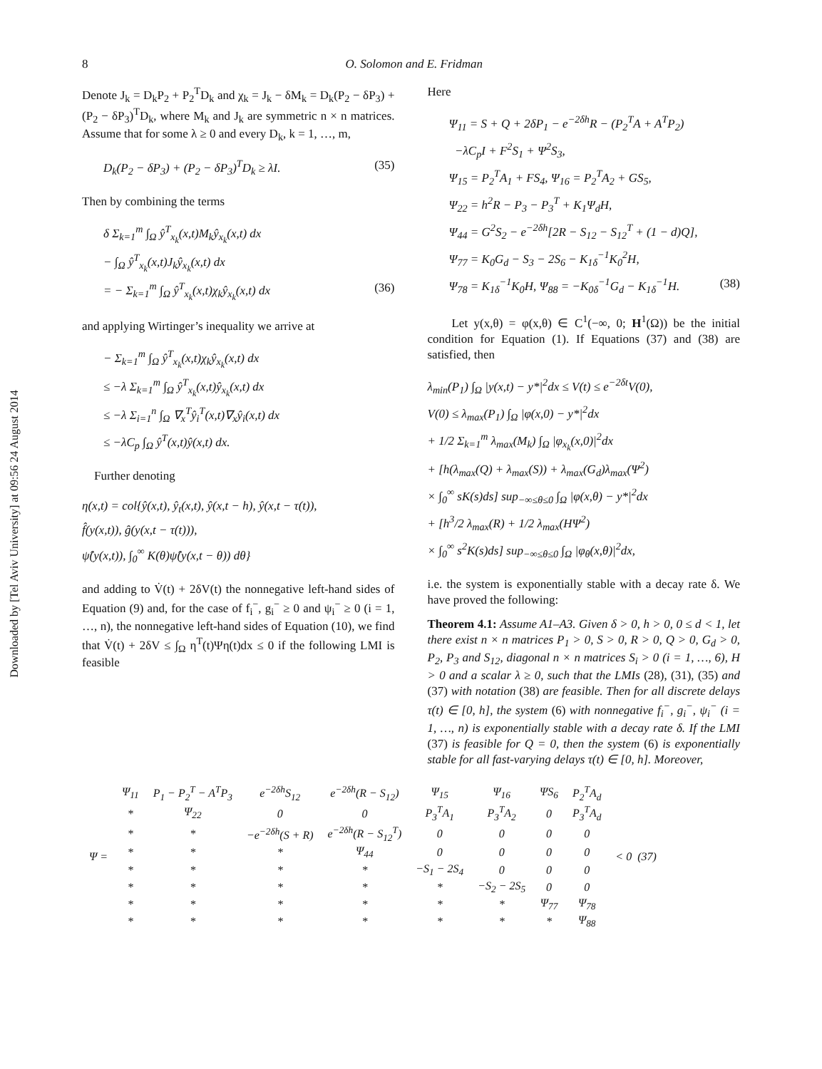Downloaded by [Tel Aviv University] at 09:56 24 August 2014
8 O. Solomon and E. Fridman
Denote J<sub>k</sub> = D<sub>k</sub>P<sub>2</sub> + P<sub>2</sub><sup>T</sup>D<sub>k</sub> and χ<sub>k</sub> = J<sub>k</sub> − δM<sub>k</sub> = D<sub>k</sub>(P<sub>2</sub> − δP<sub>3</sub>) + (P<sub>2</sub> − δP<sub>3</sub>)<sup>T</sup>D<sub>k</sub>, where M<sub>k</sub> and J<sub>k</sub> are symmetric n × n matrices. Assume that for some λ ≥ 0 and every D<sub>k</sub>, k = 1, …, m,
D<sub>k</sub>(P<sub>2</sub> − δP<sub>3</sub>) + (P<sub>2</sub> − δP<sub>3</sub>)<sup>T</sup>D<sub>k</sub> ≥ λI. (35)
Then by combining the terms
δ Σ<sub>k=1</sub><sup>m</sup> ∫<sub>Ω</sub> ŷ<sup>T</sup><sub>x<sub>k</sub></sub>(x,t)M<sub>k</sub>ŷ<sub>x<sub>k</sub></sub>(x,t) dx
− ∫<sub>Ω</sub> ŷ<sup>T</sup><sub>x<sub>k</sub></sub>(x,t)J<sub>k</sub>ŷ<sub>x<sub>k</sub></sub>(x,t) dx
= − Σ<sub>k=1</sub><sup>m</sup> ∫<sub>Ω</sub> ŷ<sup>T</sup><sub>x<sub>k</sub></sub>(x,t)χ<sub>k</sub>ŷ<sub>x<sub>k</sub></sub>(x,t) dx (36)
and applying Wirtinger’s inequality we arrive at
− Σ<sub>k=1</sub><sup>m</sup> ∫<sub>Ω</sub> ŷ<sup>T</sup><sub>x<sub>k</sub></sub>(x,t)χ<sub>k</sub>ŷ<sub>x<sub>k</sub></sub>(x,t) dx
≤ −λ Σ<sub>k=1</sub><sup>m</sup> ∫<sub>Ω</sub> ŷ<sup>T</sup><sub>x<sub>k</sub></sub>(x,t)ŷ<sub>x<sub>k</sub></sub>(x,t) dx
≤ −λ Σ<sub>i=1</sub><sup>n</sup> ∫<sub>Ω</sub> ∇<sub>x</sub><sup>T</sup>ŷ<sub>i</sub><sup>T</sup>(x,t)∇<sub>x</sub>ŷ<sub>i</sub>(x,t) dx
≤ −λC<sub>p</sub> ∫<sub>Ω</sub> ŷ<sup>T</sup>(x,t)ŷ(x,t) dx.
Further denoting
η(x,t) = col{ŷ(x,t), ŷ<sub>t</sub>(x,t), ŷ(x,t − h), ŷ(x,t − τ(t)),
f̂(y(x,t)), ĝ(y(x,t − τ(t))),
ψ̂(y(x,t)), ∫<sub>0</sub><sup>∞</sup> K(θ)ψ̂(y(x,t − θ)) dθ}
and adding to V̇(t) + 2δV(t) the nonnegative left-hand sides of Equation (9) and, for the case of f<sub>i</sub><sup>−</sup>, g<sub>i</sub><sup>−</sup> ≥ 0 and ψ<sub>i</sub><sup>−</sup> ≥ 0 (i = 1, …, n), the nonnegative left-hand sides of Equation (10), we find that V̇(t) + 2δV ≤ ∫<sub>Ω</sub> η<sup>T</sup>(t)Ψη(t)dx ≤ 0 if the following LMI is feasible
Here
Ψ<sub>11</sub> = S + Q + 2δP<sub>1</sub> − e<sup>−2δh</sup>R − (P<sub>2</sub><sup>T</sup>A + A<sup>T</sup>P<sub>2</sub>)
−λC<sub>p</sub>I + F<sup>2</sup>S<sub>1</sub> + Ψ<sup>2</sup>S<sub>3</sub>,
Ψ<sub>15</sub> = P<sub>2</sub><sup>T</sup>A<sub>1</sub> + FS<sub>4</sub>, Ψ<sub>16</sub> = P<sub>2</sub><sup>T</sup>A<sub>2</sub> + GS<sub>5</sub>,
Ψ<sub>22</sub> = h<sup>2</sup>R − P<sub>3</sub> − P<sub>3</sub><sup>T</sup> + K<sub>1</sub>Ψ<sub>d</sub>H,
Ψ<sub>44</sub> = G<sup>2</sup>S<sub>2</sub> − e<sup>−2δh</sup>[2R − S<sub>12</sub> − S<sub>12</sub><sup>T</sup> + (1 − d)Q],
Ψ<sub>77</sub> = K<sub>0</sub>G<sub>d</sub> − S<sub>3</sub> − 2S<sub>6</sub> − K<sub>1δ</sub><sup>−1</sup>K<sub>0</sub><sup>2</sup>H,
Ψ<sub>78</sub> = K<sub>1δ</sub><sup>−1</sup>K<sub>0</sub>H, Ψ<sub>88</sub> = −K<sub>0δ</sub><sup>−1</sup>G<sub>d</sub> − K<sub>1δ</sub><sup>−1</sup>H. (38)
Let y(x,θ) = φ(x,θ) ∈ C<sup>1</sup>(−∞, 0; H<sup>1</sup>(Ω)) be the initial condition for Equation (1). If Equations (37) and (38) are satisfied, then
λ<sub>min</sub>(P<sub>1</sub>) ∫<sub>Ω</sub> |y(x,t) − y*|<sup>2</sup>dx ≤ V(t) ≤ e<sup>−2δt</sup>V(0),
V(0) ≤ λ<sub>max</sub>(P<sub>1</sub>) ∫<sub>Ω</sub> |φ(x,0) − y*|<sup>2</sup>dx
+ 1/2 Σ<sub>k=1</sub><sup>m</sup> λ<sub>max</sub>(M<sub>k</sub>) ∫<sub>Ω</sub> |φ<sub>x<sub>k</sub></sub>(x,0)|<sup>2</sup>dx
+ [h(λ<sub>max</sub>(Q) + λ<sub>max</sub>(S)) + λ<sub>max</sub>(G<sub>d</sub>)λ<sub>max</sub>(Ψ<sup>2</sup>)
× ∫<sub>0</sub><sup>∞</sup> sK(s)ds] sup<sub>−∞≤θ≤0</sub> ∫<sub>Ω</sub> |φ(x,θ) − y*|<sup>2</sup>dx
+ [h<sup>3</sup>/2 λ<sub>max</sub>(R) + 1/2 λ<sub>max</sub>(HΨ<sup>2</sup>)
× ∫<sub>0</sub><sup>∞</sup> s<sup>2</sup>K(s)ds] sup<sub>−∞≤θ≤0</sub> ∫<sub>Ω</sub> |φ<sub>θ</sub>(x,θ)|<sup>2</sup>dx,
i.e. the system is exponentially stable with a decay rate δ. We have proved the following:
Theorem 4.1: Assume A1–A3. Given δ > 0, h > 0, 0 ≤ d < 1, let there exist n × n matrices P<sub>1</sub> > 0, S > 0, R > 0, Q > 0, G<sub>d</sub> > 0, P<sub>2</sub>, P<sub>3</sub> and S<sub>12</sub>, diagonal n × n matrices S<sub>i</sub> > 0 (i = 1, …, 6), H > 0 and a scalar λ ≥ 0, such that the LMIs (28), (31), (35) and (37) with notation (38) are feasible. Then for all discrete delays τ(t) ∈ [0, h], the system (6) with nonnegative f<sub>i</sub><sup>−</sup>, g<sub>i</sub><sup>−</sup>, ψ<sub>i</sub><sup>−</sup> (i = 1, …, n) is exponentially stable with a decay rate δ. If the LMI (37) is feasible for Q = 0, then the system (6) is exponentially stable for all fast-varying delays τ(t) ∈ [0, h]. Moreover,
| Ψ = | Ψ<sub>11</sub> | P<sub>1</sub> − P<sub>2</sub><sup>T</sup> − A<sup>T</sup>P<sub>3</sub> | e<sup>−2δh</sup>S<sub>12</sub> | e<sup>−2δh</sup>(R − S<sub>12</sub>) | Ψ<sub>15</sub> | Ψ<sub>16</sub> | ΨS<sub>6</sub> | P<sub>2</sub><sup>T</sup>A<sub>d</sub> | < 0 (37) |
| | * | Ψ<sub>22</sub> | 0 | 0 | P<sub>3</sub><sup>T</sup>A<sub>1</sub> | P<sub>3</sub><sup>T</sup>A<sub>2</sub> | 0 | P<sub>3</sub><sup>T</sup>A<sub>d</sub> | |
| | * | * | −e<sup>−2δh</sup>(S + R) | e<sup>−2δh</sup>(R − S<sub>12</sub><sup>T</sup>) | 0 | 0 | 0 | 0 | |
| | * | * | * | Ψ<sub>44</sub> | 0 | 0 | 0 | 0 | |
| | * | * | * | * | −S<sub>1</sub> − 2S<sub>4</sub> | 0 | 0 | 0 | |
| | * | * | * | * | * | −S<sub>2</sub> − 2S<sub>5</sub> | 0 | 0 | |
| | * | * | * | * | * | * | Ψ<sub>77</sub> | Ψ<sub>78</sub> | |
| | * | * | * | * | * | * | * | Ψ<sub>88</sub> | |